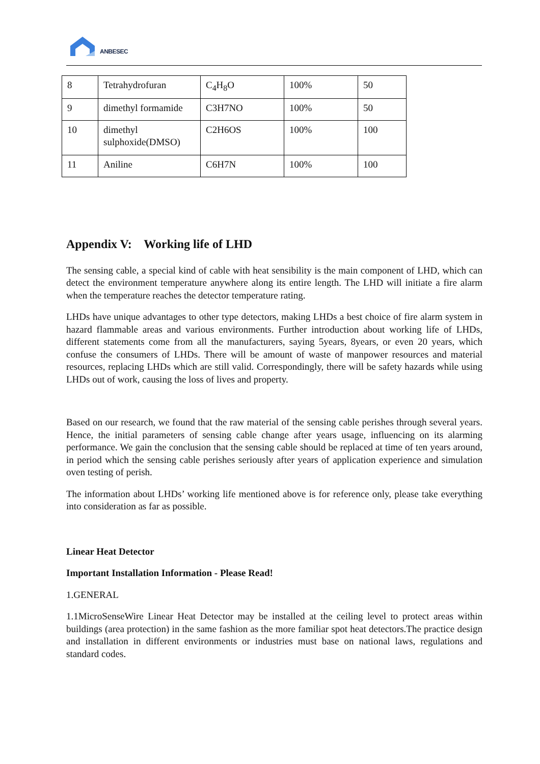ANBESEC
| 8 | Tetrahydrofuran | C<sub>4</sub>H<sub>8</sub>O | 100% | 50 |
| 9 | dimethyl formamide | C3H7NO | 100% | 50 |
| 10 | dimethyl sulphoxide(DMSO) | C2H6OS | 100% | 100 |
| 11 | Aniline | C6H7N | 100% | 100 |
Appendix V: Working life of LHD
The sensing cable, a special kind of cable with heat sensibility is the main component of LHD, which can detect the environment temperature anywhere along its entire length. The LHD will initiate a fire alarm when the temperature reaches the detector temperature rating.
LHDs have unique advantages to other type detectors, making LHDs a best choice of fire alarm system in hazard flammable areas and various environments. Further introduction about working life of LHDs, different statements come from all the manufacturers, saying 5years, 8years, or even 20 years, which confuse the consumers of LHDs. There will be amount of waste of manpower resources and material resources, replacing LHDs which are still valid. Correspondingly, there will be safety hazards while using LHDs out of work, causing the loss of lives and property.
Based on our research, we found that the raw material of the sensing cable perishes through several years. Hence, the initial parameters of sensing cable change after years usage, influencing on its alarming performance. We gain the conclusion that the sensing cable should be replaced at time of ten years around, in period which the sensing cable perishes seriously after years of application experience and simulation oven testing of perish.
The information about LHDs’ working life mentioned above is for reference only, please take everything into consideration as far as possible.
Linear Heat Detector
Important Installation Information - Please Read!
1.GENERAL
1.1MicroSenseWire Linear Heat Detector may be installed at the ceiling level to protect areas within buildings (area protection) in the same fashion as the more familiar spot heat detectors.The practice design and installation in different environments or industries must base on national laws, regulations and standard codes.